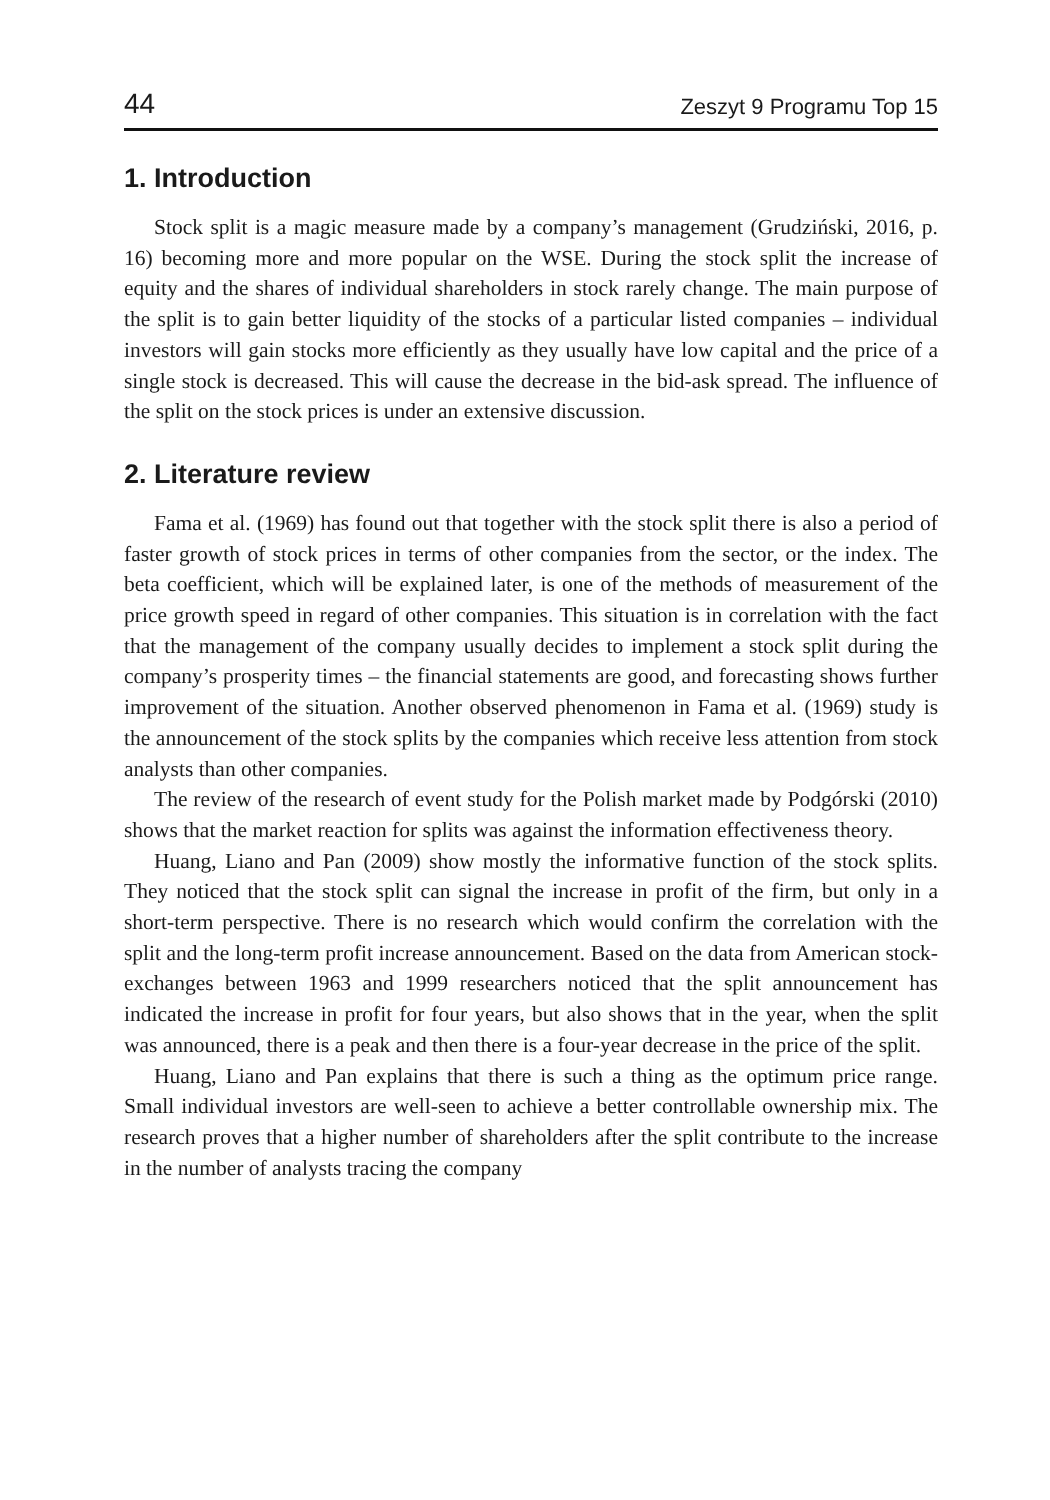44 Zeszyt 9 Programu Top 15
1. Introduction
Stock split is a magic measure made by a company’s management (Grudziński, 2016, p. 16) becoming more and more popular on the WSE. During the stock split the increase of equity and the shares of individual shareholders in stock rarely change. The main purpose of the split is to gain better liquidity of the stocks of a particular listed companies – individual investors will gain stocks more efficiently as they usually have low capital and the price of a single stock is decreased. This will cause the decrease in the bid-ask spread. The influence of the split on the stock prices is under an extensive discussion.
2. Literature review
Fama et al. (1969) has found out that together with the stock split there is also a period of faster growth of stock prices in terms of other companies from the sector, or the index. The beta coefficient, which will be explained later, is one of the methods of measurement of the price growth speed in regard of other companies. This situation is in correlation with the fact that the management of the company usually decides to implement a stock split during the company’s prosperity times – the financial statements are good, and forecasting shows further improvement of the situation. Another observed phenomenon in Fama et al. (1969) study is the announcement of the stock splits by the companies which receive less attention from stock analysts than other companies.
The review of the research of event study for the Polish market made by Podgórski (2010) shows that the market reaction for splits was against the information effectiveness theory.
Huang, Liano and Pan (2009) show mostly the informative function of the stock splits. They noticed that the stock split can signal the increase in profit of the firm, but only in a short-term perspective. There is no research which would confirm the correlation with the split and the long-term profit increase announcement. Based on the data from American stock-exchanges between 1963 and 1999 researchers noticed that the split announcement has indicated the increase in profit for four years, but also shows that in the year, when the split was announced, there is a peak and then there is a four-year decrease in the price of the split.
Huang, Liano and Pan explains that there is such a thing as the optimum price range. Small individual investors are well-seen to achieve a better controllable ownership mix. The research proves that a higher number of shareholders after the split contribute to the increase in the number of analysts tracing the company